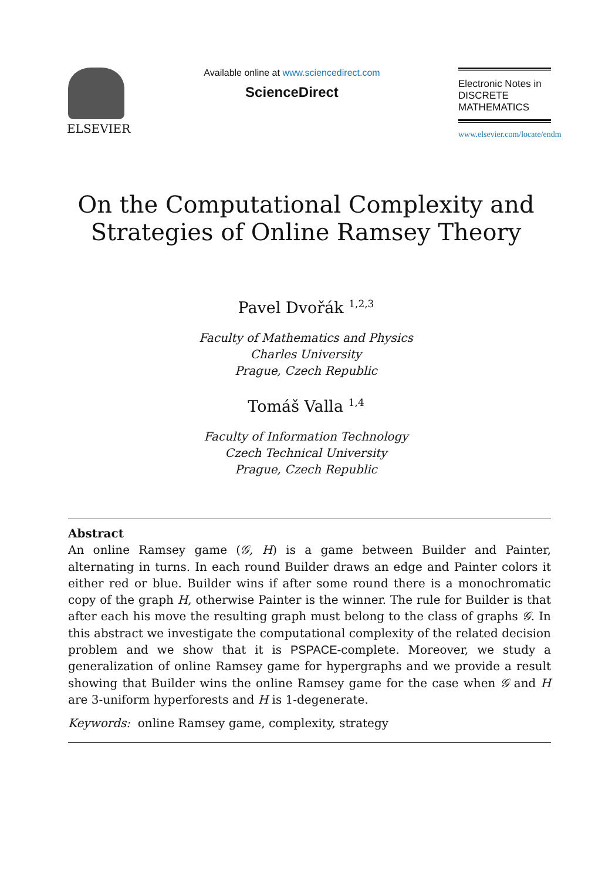ELSEVIER
Available online at www.sciencedirect.com
ScienceDirect
Electronic Notes in
DISCRETE
MATHEMATICS
www.elsevier.com/locate/endm
On the Computational Complexity and
Strategies of Online Ramsey Theory
Pavel Dvořák <sup>1,2,3</sup>
Faculty of Mathematics and Physics
Charles University
Prague, Czech Republic
Tomáš Valla <sup>1,4</sup>
Faculty of Information Technology
Czech Technical University
Prague, Czech Republic
Abstract
An online Ramsey game (𝒢, H) is a game between Builder and Painter, alternating in turns. In each round Builder draws an edge and Painter colors it either red or blue. Builder wins if after some round there is a monochromatic copy of the graph H, otherwise Painter is the winner. The rule for Builder is that after each his move the resulting graph must belong to the class of graphs 𝒢. In this abstract we investigate the computational complexity of the related decision problem and we show that it is PSPACE-complete. Moreover, we study a generalization of online Ramsey game for hypergraphs and we provide a result showing that Builder wins the online Ramsey game for the case when 𝒢 and H are 3-uniform hyperforests and H is 1-degenerate.
Keywords: online Ramsey game, complexity, strategy